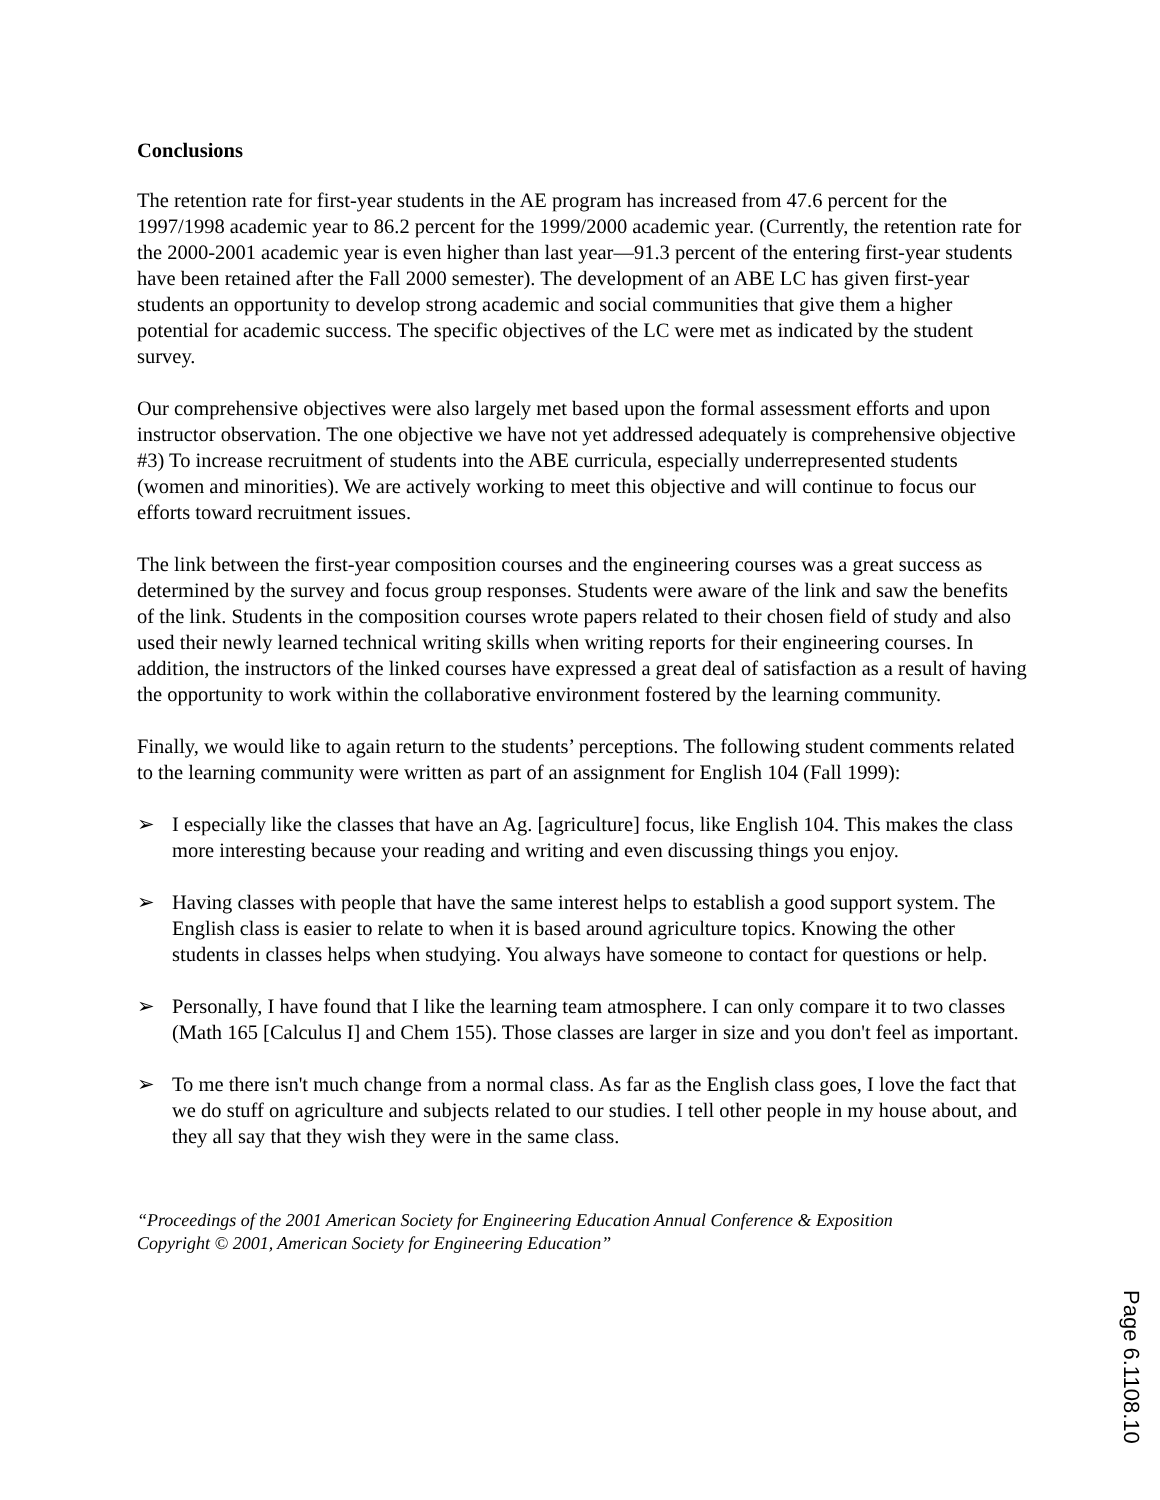Conclusions
The retention rate for first-year students in the AE program has increased from 47.6 percent for the 1997/1998 academic year to 86.2 percent for the 1999/2000 academic year. (Currently, the retention rate for the 2000-2001 academic year is even higher than last year—91.3 percent of the entering first-year students have been retained after the Fall 2000 semester). The development of an ABE LC has given first-year students an opportunity to develop strong academic and social communities that give them a higher potential for academic success. The specific objectives of the LC were met as indicated by the student survey.
Our comprehensive objectives were also largely met based upon the formal assessment efforts and upon instructor observation. The one objective we have not yet addressed adequately is comprehensive objective #3) To increase recruitment of students into the ABE curricula, especially underrepresented students (women and minorities). We are actively working to meet this objective and will continue to focus our efforts toward recruitment issues.
The link between the first-year composition courses and the engineering courses was a great success as determined by the survey and focus group responses. Students were aware of the link and saw the benefits of the link. Students in the composition courses wrote papers related to their chosen field of study and also used their newly learned technical writing skills when writing reports for their engineering courses. In addition, the instructors of the linked courses have expressed a great deal of satisfaction as a result of having the opportunity to work within the collaborative environment fostered by the learning community.
Finally, we would like to again return to the students’ perceptions. The following student comments related to the learning community were written as part of an assignment for English 104 (Fall 1999):
➢ I especially like the classes that have an Ag. [agriculture] focus, like English 104. This makes the class more interesting because your reading and writing and even discussing things you enjoy.
➢ Having classes with people that have the same interest helps to establish a good support system. The English class is easier to relate to when it is based around agriculture topics. Knowing the other students in classes helps when studying. You always have someone to contact for questions or help.
➢ Personally, I have found that I like the learning team atmosphere. I can only compare it to two classes (Math 165 [Calculus I] and Chem 155). Those classes are larger in size and you don't feel as important.
➢ To me there isn't much change from a normal class. As far as the English class goes, I love the fact that we do stuff on agriculture and subjects related to our studies. I tell other people in my house about, and they all say that they wish they were in the same class.
“Proceedings of the 2001 American Society for Engineering Education Annual Conference & Exposition
Copyright © 2001, American Society for Engineering Education”
Page 6.1108.10